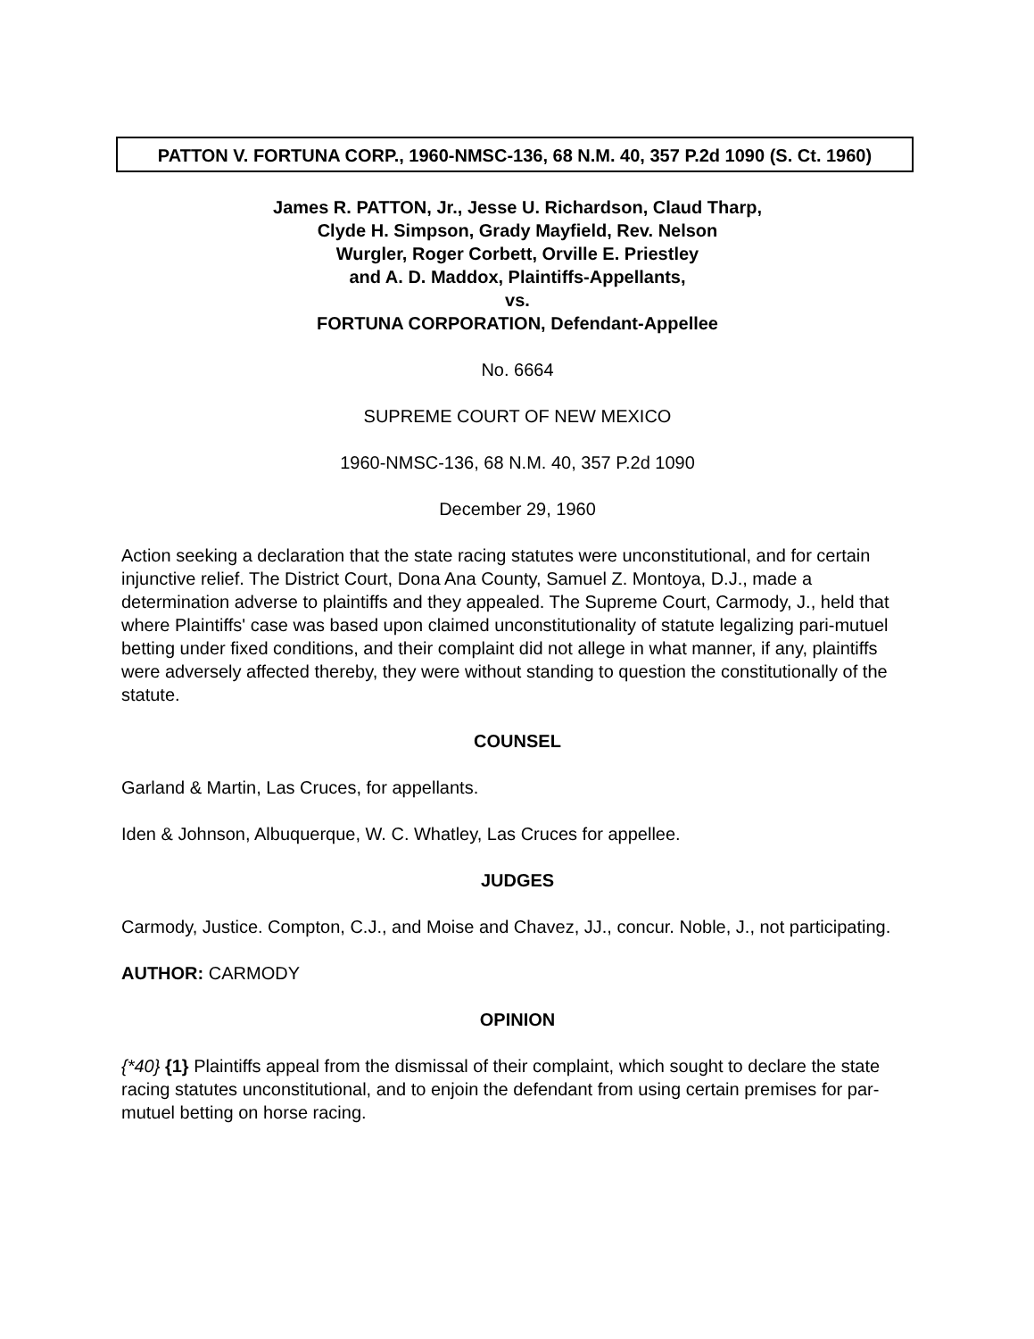PATTON V. FORTUNA CORP., 1960-NMSC-136, 68 N.M. 40, 357 P.2d 1090 (S. Ct. 1960)
James R. PATTON, Jr., Jesse U. Richardson, Claud Tharp,
Clyde H. Simpson, Grady Mayfield, Rev. Nelson
Wurgler, Roger Corbett, Orville E. Priestley
and A. D. Maddox, Plaintiffs-Appellants,
vs.
FORTUNA CORPORATION, Defendant-Appellee
No. 6664
SUPREME COURT OF NEW MEXICO
1960-NMSC-136, 68 N.M. 40, 357 P.2d 1090
December 29, 1960
Action seeking a declaration that the state racing statutes were unconstitutional, and for certain injunctive relief. The District Court, Dona Ana County, Samuel Z. Montoya, D.J., made a determination adverse to plaintiffs and they appealed. The Supreme Court, Carmody, J., held that where Plaintiffs' case was based upon claimed unconstitutionality of statute legalizing pari-mutuel betting under fixed conditions, and their complaint did not allege in what manner, if any, plaintiffs were adversely affected thereby, they were without standing to question the constitutionally of the statute.
COUNSEL
Garland & Martin, Las Cruces, for appellants.
Iden & Johnson, Albuquerque, W. C. Whatley, Las Cruces for appellee.
JUDGES
Carmody, Justice. Compton, C.J., and Moise and Chavez, JJ., concur. Noble, J., not participating.
AUTHOR: CARMODY
OPINION
{*40} {1} Plaintiffs appeal from the dismissal of their complaint, which sought to declare the state racing statutes unconstitutional, and to enjoin the defendant from using certain premises for par-mutuel betting on horse racing.